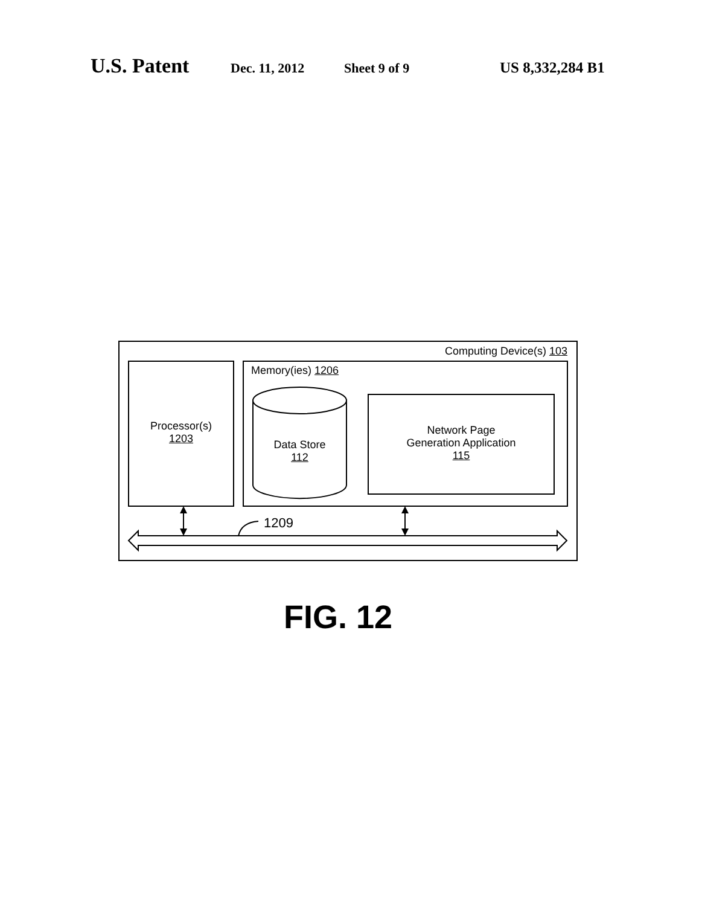U.S. Patent Dec. 11, 2012 Sheet 9 of 9 US 8,332,284 B1
Computing Device(s) 103
Memory(ies) 1206
Processor(s)
1203
Data Store
112
Network Page
Generation Application
115
1209
FIG. 12